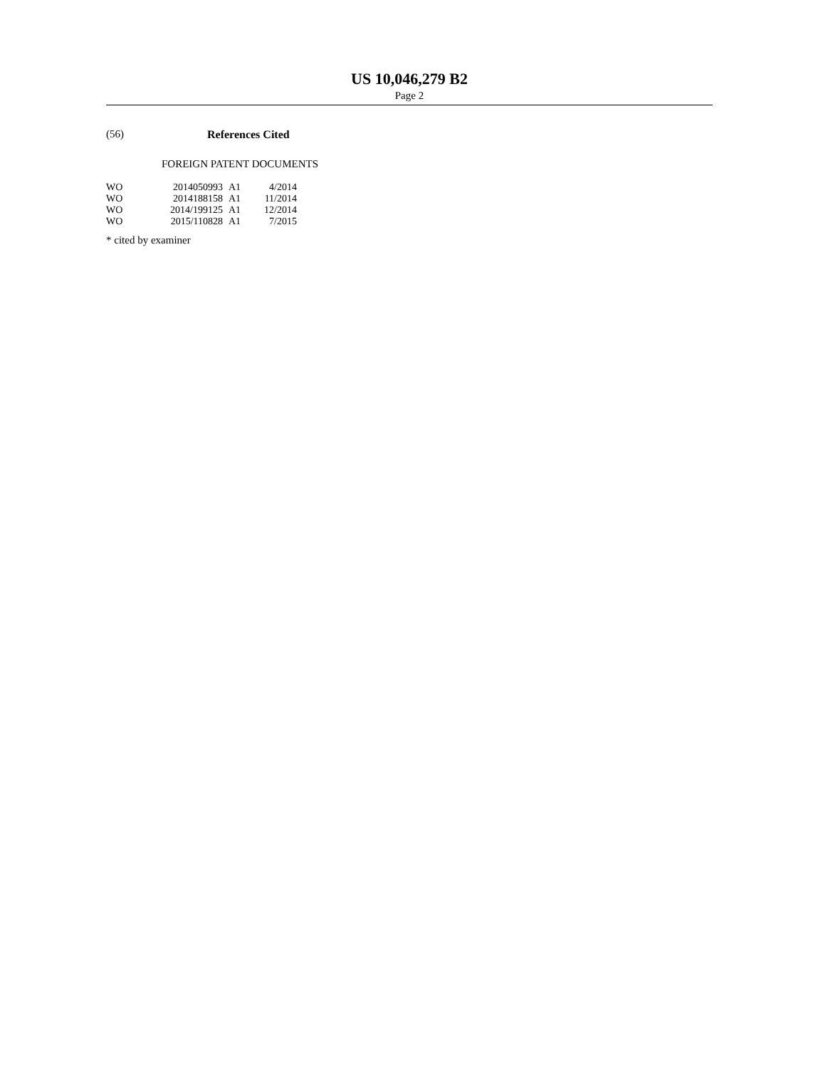US 10,046,279 B2
Page 2
(56) References Cited
FOREIGN PATENT DOCUMENTS
| WO | 2014050993 | A1 | 4/2014 |
| WO | 2014188158 | A1 | 11/2014 |
| WO | 2014/199125 | A1 | 12/2014 |
| WO | 2015/110828 | A1 | 7/2015 |
* cited by examiner